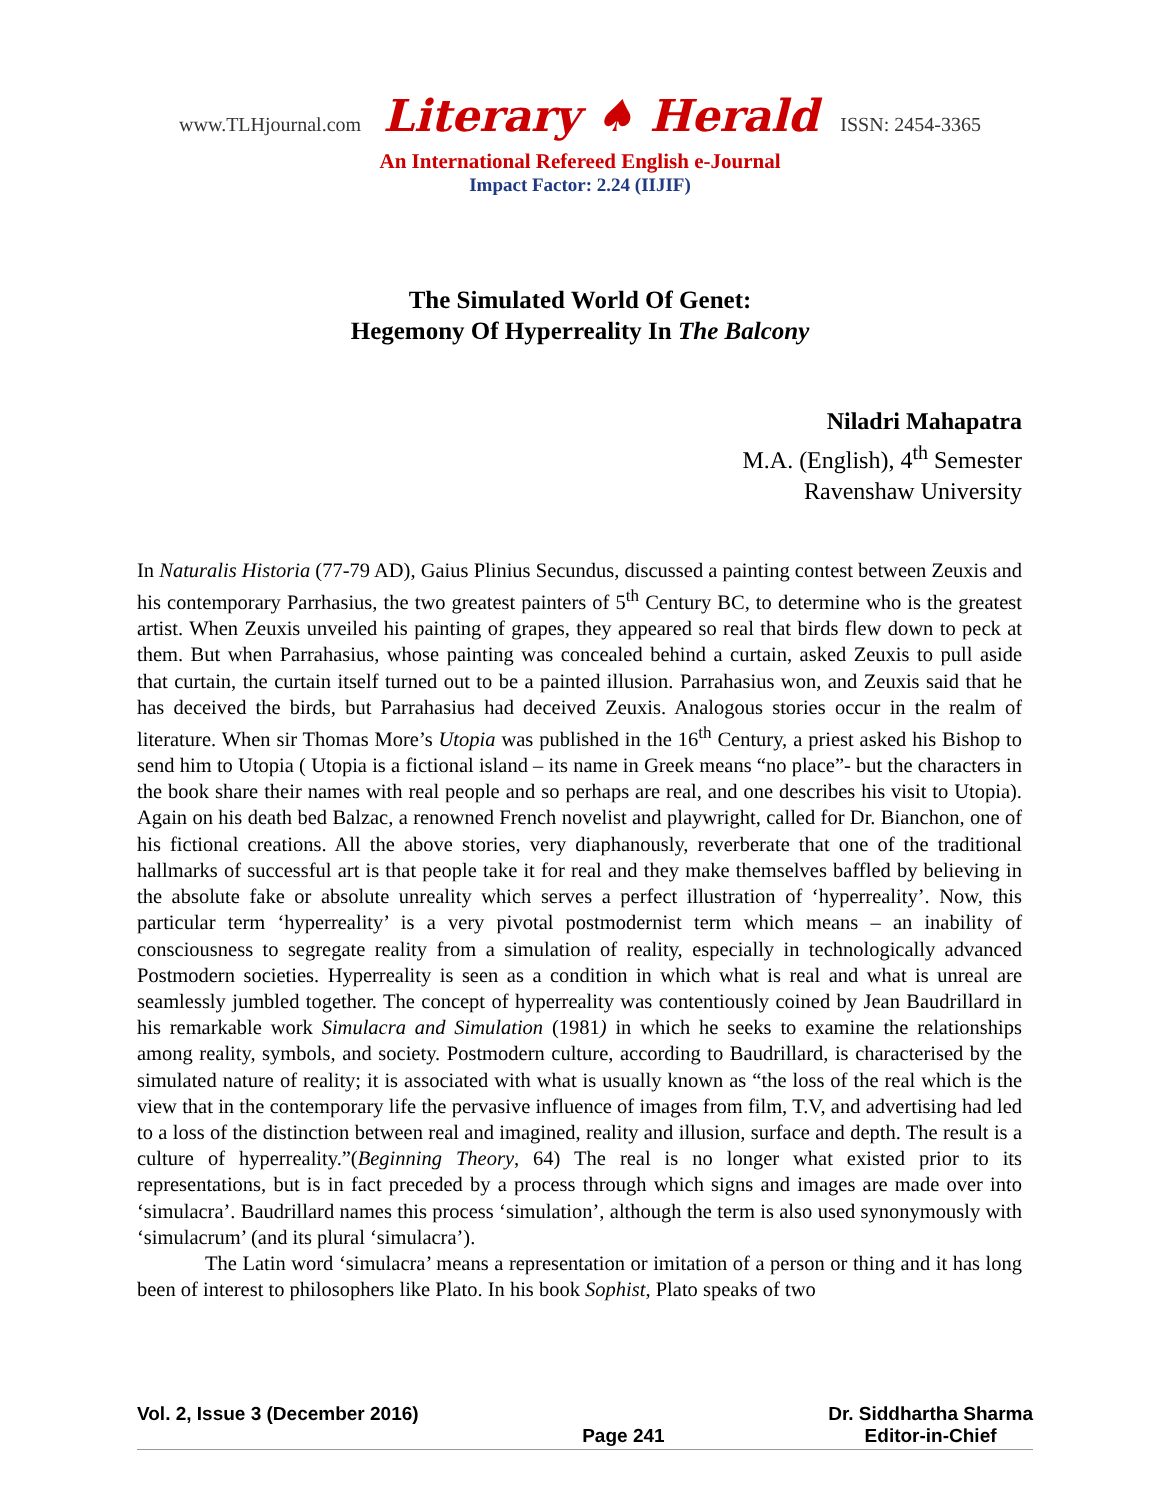www.TLHjournal.com Literary ♠ Herald ISSN: 2454-3365
An International Refereed English e-Journal
Impact Factor: 2.24 (IIJIF)
The Simulated World Of Genet:
Hegemony Of Hyperreality In The Balcony
Niladri Mahapatra
M.A. (English), 4<sup>th</sup> Semester
Ravenshaw University
In Naturalis Historia (77-79 AD), Gaius Plinius Secundus, discussed a painting contest between Zeuxis and his contemporary Parrhasius, the two greatest painters of 5<sup>th</sup> Century BC, to determine who is the greatest artist. When Zeuxis unveiled his painting of grapes, they appeared so real that birds flew down to peck at them. But when Parrahasius, whose painting was concealed behind a curtain, asked Zeuxis to pull aside that curtain, the curtain itself turned out to be a painted illusion. Parrahasius won, and Zeuxis said that he has deceived the birds, but Parrahasius had deceived Zeuxis. Analogous stories occur in the realm of literature. When sir Thomas More’s Utopia was published in the 16<sup>th</sup> Century, a priest asked his Bishop to send him to Utopia ( Utopia is a fictional island – its name in Greek means “no place”- but the characters in the book share their names with real people and so perhaps are real, and one describes his visit to Utopia). Again on his death bed Balzac, a renowned French novelist and playwright, called for Dr. Bianchon, one of his fictional creations. All the above stories, very diaphanously, reverberate that one of the traditional hallmarks of successful art is that people take it for real and they make themselves baffled by believing in the absolute fake or absolute unreality which serves a perfect illustration of ‘hyperreality’. Now, this particular term ‘hyperreality’ is a very pivotal postmodernist term which means – an inability of consciousness to segregate reality from a simulation of reality, especially in technologically advanced Postmodern societies. Hyperreality is seen as a condition in which what is real and what is unreal are seamlessly jumbled together. The concept of hyperreality was contentiously coined by Jean Baudrillard in his remarkable work Simulacra and Simulation (1981) in which he seeks to examine the relationships among reality, symbols, and society. Postmodern culture, according to Baudrillard, is characterised by the simulated nature of reality; it is associated with what is usually known as “the loss of the real which is the view that in the contemporary life the pervasive influence of images from film, T.V, and advertising had led to a loss of the distinction between real and imagined, reality and illusion, surface and depth. The result is a culture of hyperreality.”(Beginning Theory, 64) The real is no longer what existed prior to its representations, but is in fact preceded by a process through which signs and images are made over into ‘simulacra’. Baudrillard names this process ‘simulation’, although the term is also used synonymously with ‘simulacrum’ (and its plural ‘simulacra’).
The Latin word ‘simulacra’ means a representation or imitation of a person or thing and it has long been of interest to philosophers like Plato. In his book Sophist, Plato speaks of two
Vol. 2, Issue 3 (December 2016)
Page 241 Dr. Siddhartha Sharma
Editor-in-Chief